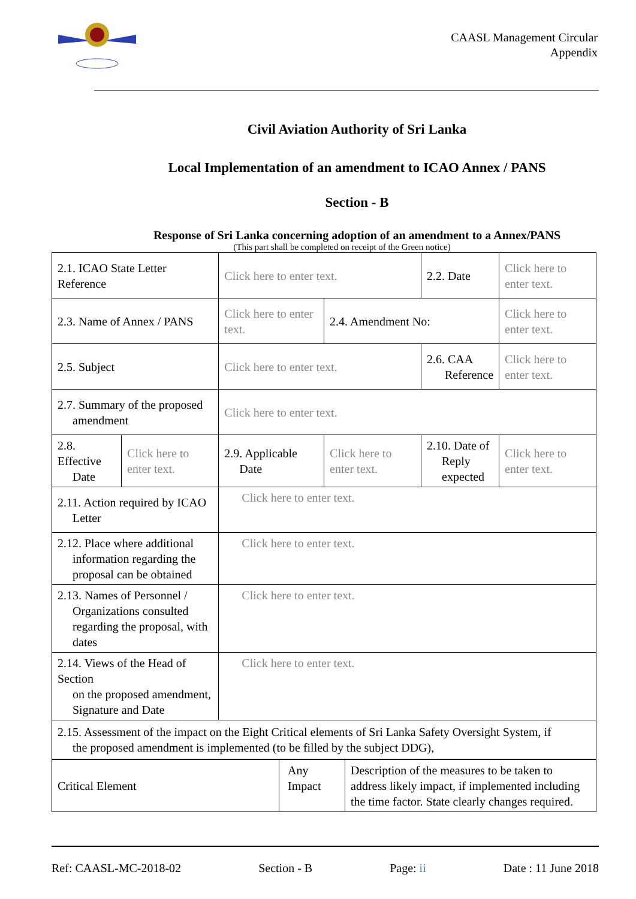CAASL Management Circular
Appendix
Civil Aviation Authority of Sri Lanka
Local Implementation of an amendment to ICAO Annex / PANS
Section - B
Response of Sri Lanka concerning adoption of an amendment to a Annex/PANS
(This part shall be completed on receipt of the Green notice)
| 2.1. ICAO State Letter Reference | | Click here to enter text. | | 2.2. Date | Click here to enter text. | |
| 2.3. Name of Annex / PANS | | Click here to enter text. | 2.4. Amendment No: | | Click here to enter text. | |
| 2.5. Subject | | Click here to enter text. | | 2.6. CAA Reference | | Click here to enter text. |
| 2.7. Summary of the proposed amendment | | Click here to enter text. | | | | |
| 2.8. Effective Date | Click here to enter text. | 2.9. Applicable Date | Click here to enter text. | 2.10. Date of Reply expected | | Click here to enter text. |
| 2.11. Action required by ICAO Letter | | Click here to enter text. | | | | |
| 2.12. Place where additional information regarding the proposal can be obtained | | Click here to enter text. | | | | |
| 2.13. Names of Personnel / Organizations consulted regarding the proposal, with dates | | Click here to enter text. | | | | |
| 2.14. Views of the Head of Section on the proposed amendment, Signature and Date | | Click here to enter text. | | | | |
| 2.15. Assessment of the impact on the Eight Critical elements of Sri Lanka Safety Oversight System, if the proposed amendment is implemented (to be filled by the subject DDG), | | | | | | |
| Critical Element | Any Impact | Description of the measures to be taken to address likely impact, if implemented including the time factor. State clearly changes required. |
Ref: CAASL-MC-2018-02 Section - B Page: ii Date : 11 June 2018